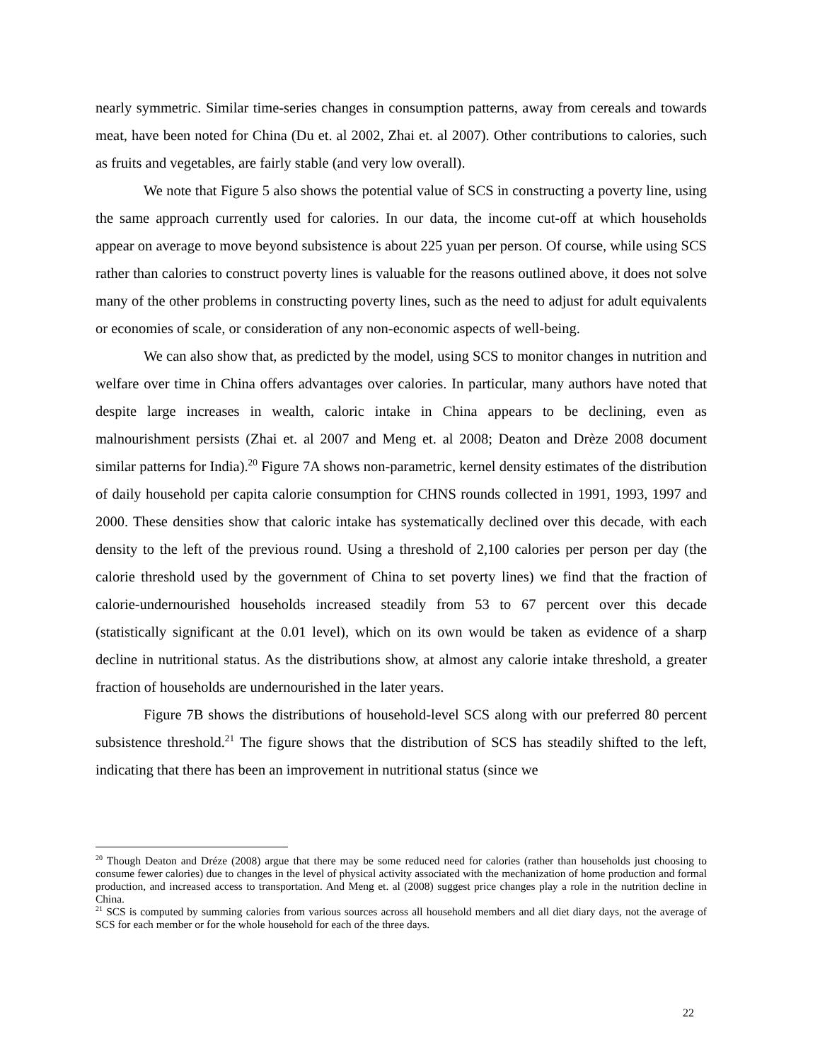nearly symmetric. Similar time-series changes in consumption patterns, away from cereals and towards meat, have been noted for China (Du et. al 2002, Zhai et. al 2007). Other contributions to calories, such as fruits and vegetables, are fairly stable (and very low overall).
We note that Figure 5 also shows the potential value of SCS in constructing a poverty line, using the same approach currently used for calories. In our data, the income cut-off at which households appear on average to move beyond subsistence is about 225 yuan per person. Of course, while using SCS rather than calories to construct poverty lines is valuable for the reasons outlined above, it does not solve many of the other problems in constructing poverty lines, such as the need to adjust for adult equivalents or economies of scale, or consideration of any non-economic aspects of well-being.
We can also show that, as predicted by the model, using SCS to monitor changes in nutrition and welfare over time in China offers advantages over calories. In particular, many authors have noted that despite large increases in wealth, caloric intake in China appears to be declining, even as malnourishment persists (Zhai et. al 2007 and Meng et. al 2008; Deaton and Drèze 2008 document similar patterns for India).<sup>20</sup> Figure 7A shows non-parametric, kernel density estimates of the distribution of daily household per capita calorie consumption for CHNS rounds collected in 1991, 1993, 1997 and 2000. These densities show that caloric intake has systematically declined over this decade, with each density to the left of the previous round. Using a threshold of 2,100 calories per person per day (the calorie threshold used by the government of China to set poverty lines) we find that the fraction of calorie-undernourished households increased steadily from 53 to 67 percent over this decade (statistically significant at the 0.01 level), which on its own would be taken as evidence of a sharp decline in nutritional status. As the distributions show, at almost any calorie intake threshold, a greater fraction of households are undernourished in the later years.
Figure 7B shows the distributions of household-level SCS along with our preferred 80 percent subsistence threshold.<sup>21</sup> The figure shows that the distribution of SCS has steadily shifted to the left, indicating that there has been an improvement in nutritional status (since we
<sup>20</sup> Though Deaton and Dréze (2008) argue that there may be some reduced need for calories (rather than households just choosing to consume fewer calories) due to changes in the level of physical activity associated with the mechanization of home production and formal production, and increased access to transportation. And Meng et. al (2008) suggest price changes play a role in the nutrition decline in China.
<sup>21</sup> SCS is computed by summing calories from various sources across all household members and all diet diary days, not the average of SCS for each member or for the whole household for each of the three days.
22